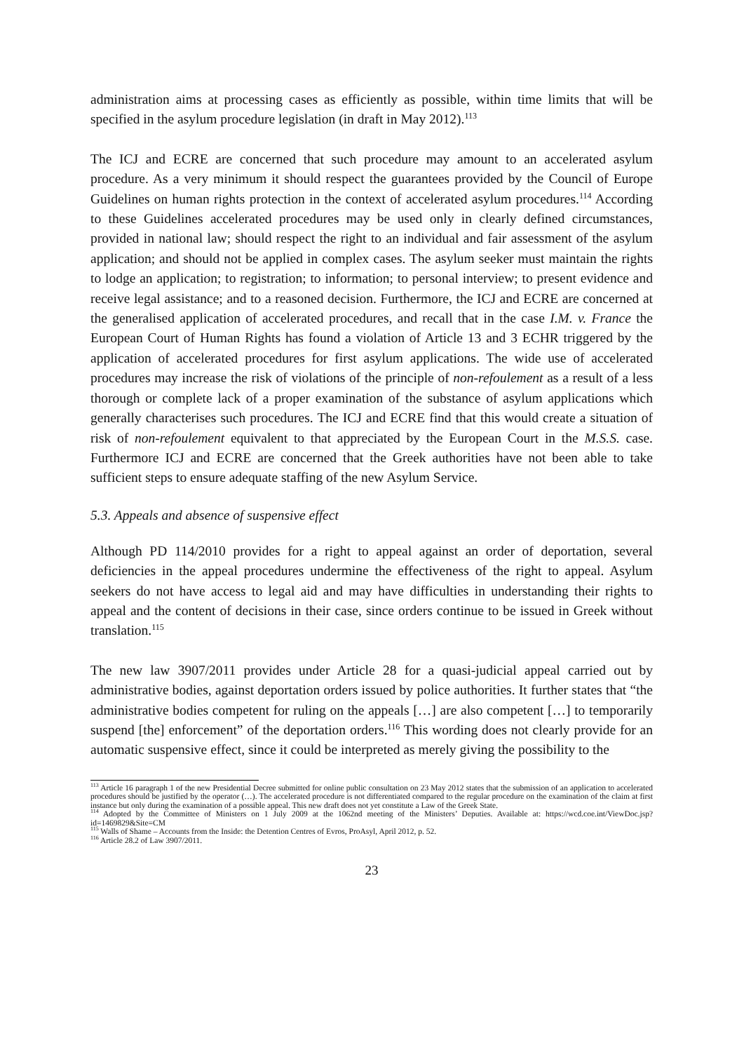administration aims at processing cases as efficiently as possible, within time limits that will be specified in the asylum procedure legislation (in draft in May 2012).<sup>113</sup>
The ICJ and ECRE are concerned that such procedure may amount to an accelerated asylum procedure. As a very minimum it should respect the guarantees provided by the Council of Europe Guidelines on human rights protection in the context of accelerated asylum procedures.<sup>114</sup> According to these Guidelines accelerated procedures may be used only in clearly defined circumstances, provided in national law; should respect the right to an individual and fair assessment of the asylum application; and should not be applied in complex cases. The asylum seeker must maintain the rights to lodge an application; to registration; to information; to personal interview; to present evidence and receive legal assistance; and to a reasoned decision. Furthermore, the ICJ and ECRE are concerned at the generalised application of accelerated procedures, and recall that in the case I.M. v. France the European Court of Human Rights has found a violation of Article 13 and 3 ECHR triggered by the application of accelerated procedures for first asylum applications. The wide use of accelerated procedures may increase the risk of violations of the principle of non-refoulement as a result of a less thorough or complete lack of a proper examination of the substance of asylum applications which generally characterises such procedures. The ICJ and ECRE find that this would create a situation of risk of non-refoulement equivalent to that appreciated by the European Court in the M.S.S. case. Furthermore ICJ and ECRE are concerned that the Greek authorities have not been able to take sufficient steps to ensure adequate staffing of the new Asylum Service.
5.3. Appeals and absence of suspensive effect
Although PD 114/2010 provides for a right to appeal against an order of deportation, several deficiencies in the appeal procedures undermine the effectiveness of the right to appeal. Asylum seekers do not have access to legal aid and may have difficulties in understanding their rights to appeal and the content of decisions in their case, since orders continue to be issued in Greek without translation.<sup>115</sup>
The new law 3907/2011 provides under Article 28 for a quasi-judicial appeal carried out by administrative bodies, against deportation orders issued by police authorities. It further states that “the administrative bodies competent for ruling on the appeals […] are also competent […] to temporarily suspend [the] enforcement” of the deportation orders.<sup>116</sup> This wording does not clearly provide for an automatic suspensive effect, since it could be interpreted as merely giving the possibility to the
<sup>113</sup> Article 16 paragraph 1 of the new Presidential Decree submitted for online public consultation on 23 May 2012 states that the submission of an application to accelerated procedures should be justified by the operator (…). The accelerated procedure is not differentiated compared to the regular procedure on the examination of the claim at first instance but only during the examination of a possible appeal. This new draft does not yet constitute a Law of the Greek State.
<sup>114</sup> Adopted by the Committee of Ministers on 1 July 2009 at the 1062nd meeting of the Ministers’ Deputies. Available at: https://wcd.coe.int/ViewDoc.jsp?id=1469829&Site=CM
<sup>115</sup> Walls of Shame – Accounts from the Inside: the Detention Centres of Evros, ProAsyl, April 2012, p. 52.
<sup>116</sup> Article 28.2 of Law 3907/2011.
23